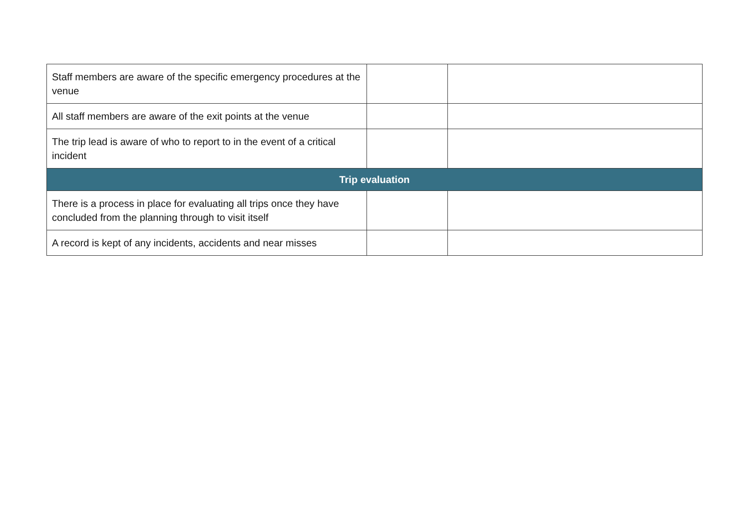| Staff members are aware of the specific emergency procedures at the venue | | |
| All staff members are aware of the exit points at the venue | | |
| The trip lead is aware of who to report to in the event of a critical incident | | |
| Trip evaluation | | |
| There is a process in place for evaluating all trips once they have concluded from the planning through to visit itself | | |
| A record is kept of any incidents, accidents and near misses | | |